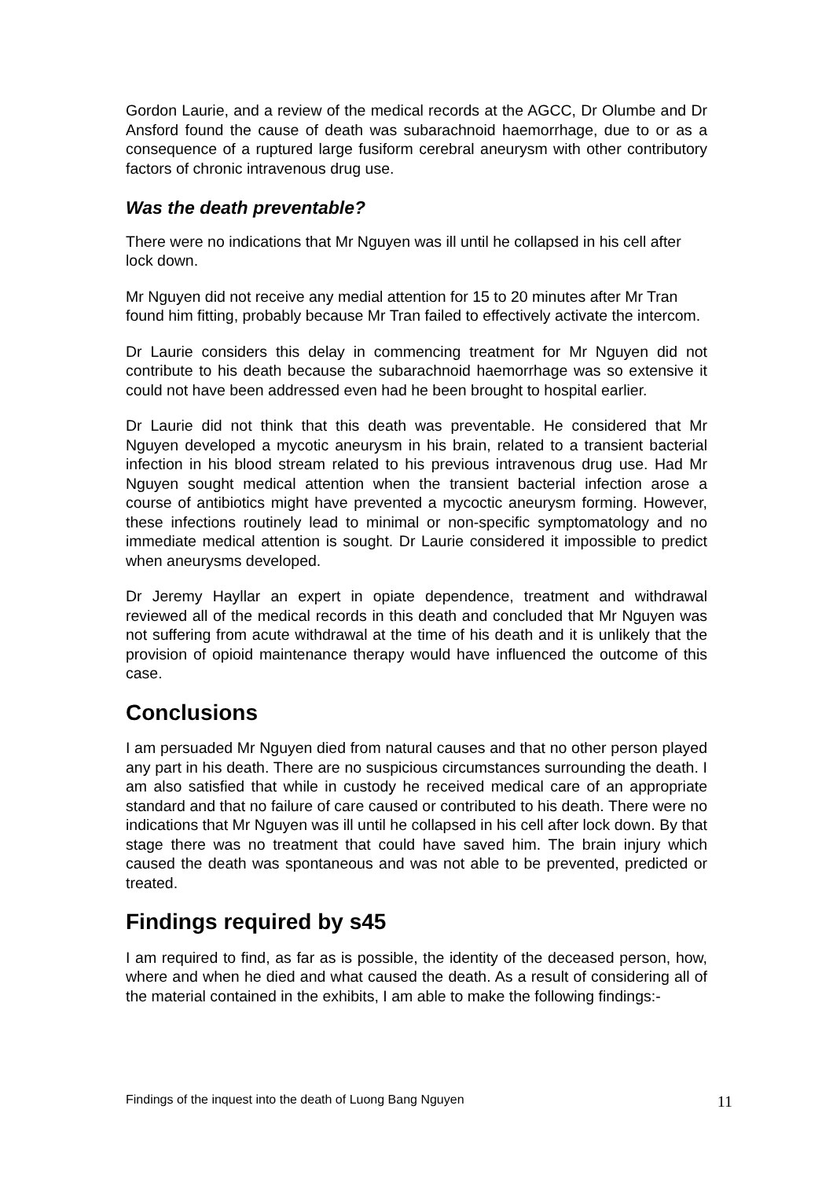Gordon Laurie, and a review of the medical records at the AGCC, Dr Olumbe and Dr Ansford found the cause of death was subarachnoid haemorrhage, due to or as a consequence of a ruptured large fusiform cerebral aneurysm with other contributory factors of chronic intravenous drug use.
Was the death preventable?
There were no indications that Mr Nguyen was ill until he collapsed in his cell after lock down.
Mr Nguyen did not receive any medial attention for 15 to 20 minutes after Mr Tran found him fitting, probably because Mr Tran failed to effectively activate the intercom.
Dr Laurie considers this delay in commencing treatment for Mr Nguyen did not contribute to his death because the subarachnoid haemorrhage was so extensive it could not have been addressed even had he been brought to hospital earlier.
Dr Laurie did not think that this death was preventable. He considered that Mr Nguyen developed a mycotic aneurysm in his brain, related to a transient bacterial infection in his blood stream related to his previous intravenous drug use. Had Mr Nguyen sought medical attention when the transient bacterial infection arose a course of antibiotics might have prevented a mycoctic aneurysm forming. However, these infections routinely lead to minimal or non-specific symptomatology and no immediate medical attention is sought. Dr Laurie considered it impossible to predict when aneurysms developed.
Dr Jeremy Hayllar an expert in opiate dependence, treatment and withdrawal reviewed all of the medical records in this death and concluded that Mr Nguyen was not suffering from acute withdrawal at the time of his death and it is unlikely that the provision of opioid maintenance therapy would have influenced the outcome of this case.
Conclusions
I am persuaded Mr Nguyen died from natural causes and that no other person played any part in his death. There are no suspicious circumstances surrounding the death. I am also satisfied that while in custody he received medical care of an appropriate standard and that no failure of care caused or contributed to his death. There were no indications that Mr Nguyen was ill until he collapsed in his cell after lock down. By that stage there was no treatment that could have saved him. The brain injury which caused the death was spontaneous and was not able to be prevented, predicted or treated.
Findings required by s45
I am required to find, as far as is possible, the identity of the deceased person, how, where and when he died and what caused the death. As a result of considering all of the material contained in the exhibits, I am able to make the following findings:-
Findings of the inquest into the death of Luong Bang Nguyen 11